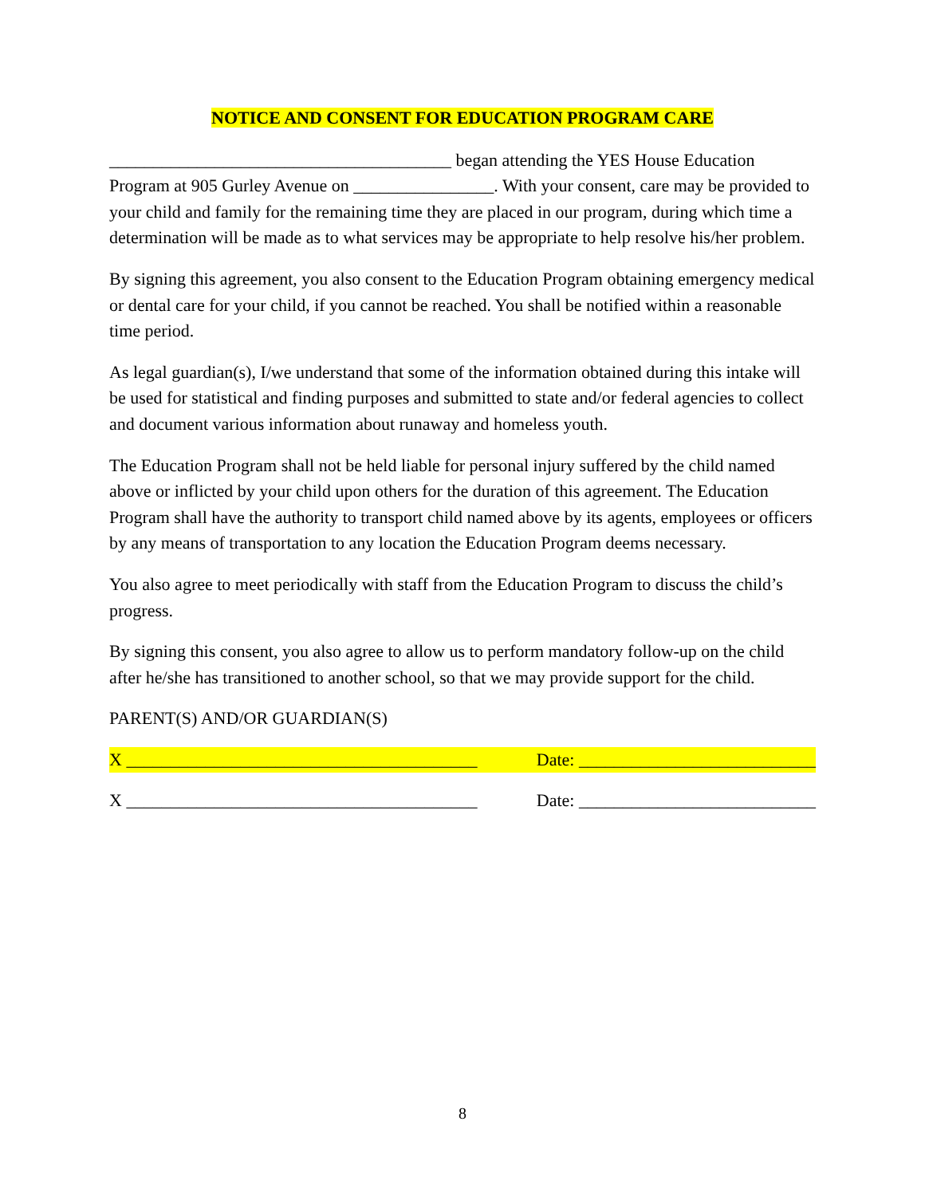NOTICE AND CONSENT FOR EDUCATION PROGRAM CARE
_______________________________________ began attending the YES House Education Program at 905 Gurley Avenue on ________________. With your consent, care may be provided to your child and family for the remaining time they are placed in our program, during which time a determination will be made as to what services may be appropriate to help resolve his/her problem.
By signing this agreement, you also consent to the Education Program obtaining emergency medical or dental care for your child, if you cannot be reached. You shall be notified within a reasonable time period.
As legal guardian(s), I/we understand that some of the information obtained during this intake will be used for statistical and finding purposes and submitted to state and/or federal agencies to collect and document various information about runaway and homeless youth.
The Education Program shall not be held liable for personal injury suffered by the child named above or inflicted by your child upon others for the duration of this agreement. The Education Program shall have the authority to transport child named above by its agents, employees or officers by any means of transportation to any location the Education Program deems necessary.
You also agree to meet periodically with staff from the Education Program to discuss the child’s progress.
By signing this consent, you also agree to allow us to perform mandatory follow-up on the child after he/she has transitioned to another school, so that we may provide support for the child.
PARENT(S) AND/OR GUARDIAN(S)
X ________________________________________ Date: ___________________________
X ________________________________________ Date: ___________________________
8